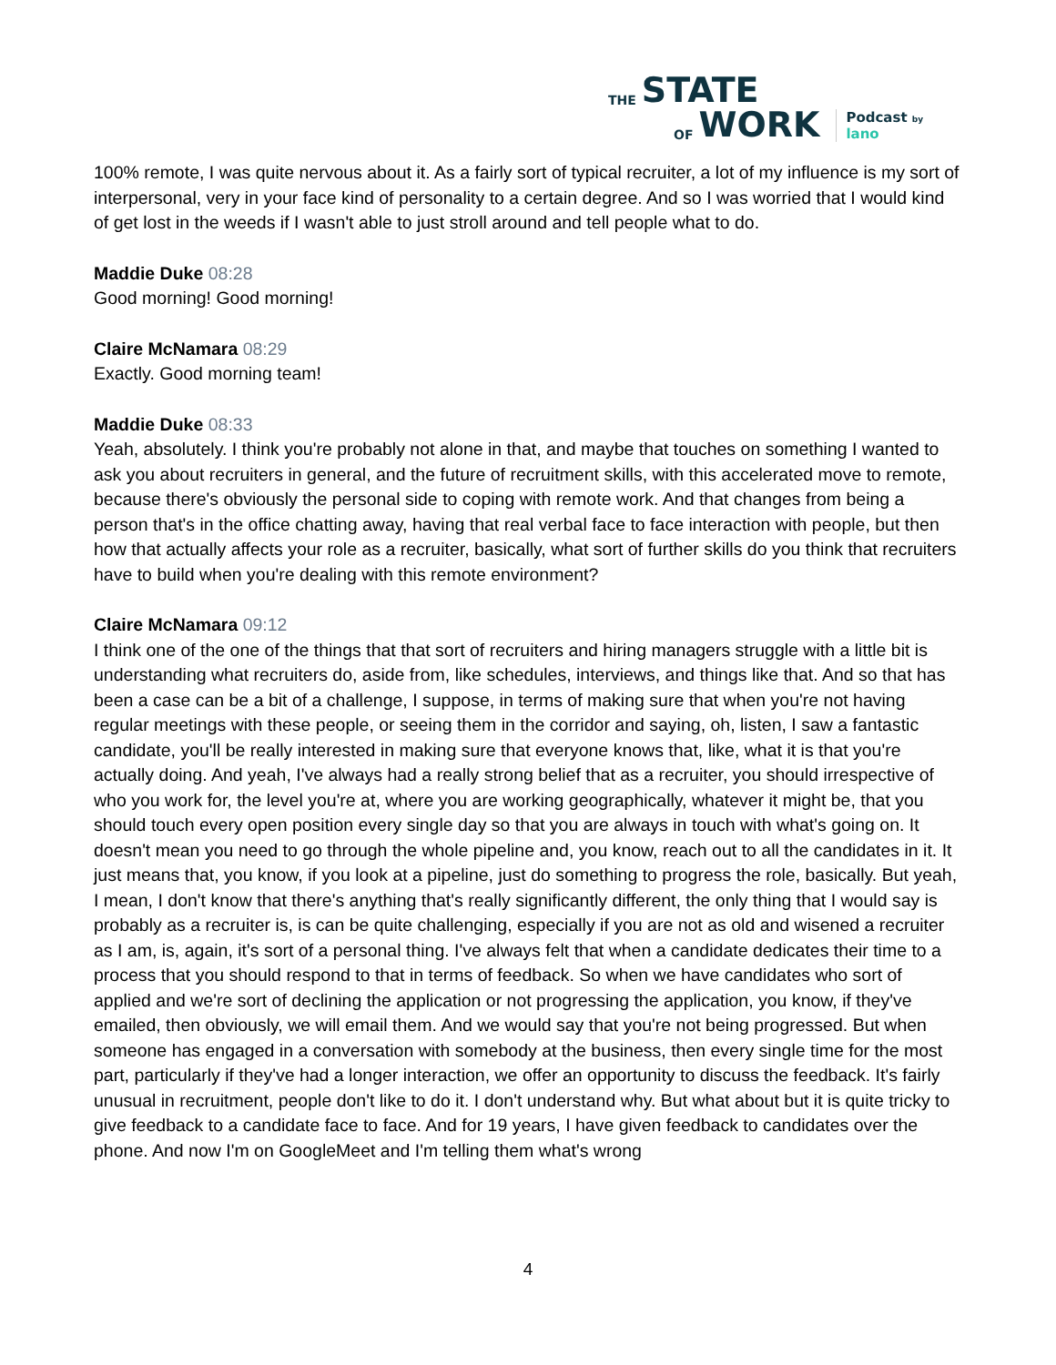THE STATE
OF WORK Podcast by lano
100% remote, I was quite nervous about it. As a fairly sort of typical recruiter, a lot of my influence is my sort of interpersonal, very in your face kind of personality to a certain degree. And so I was worried that I would kind of get lost in the weeds if I wasn't able to just stroll around and tell people what to do.
Maddie Duke 08:28
Good morning! Good morning!
Claire McNamara 08:29
Exactly. Good morning team!
Maddie Duke 08:33
Yeah, absolutely. I think you're probably not alone in that, and maybe that touches on something I wanted to ask you about recruiters in general, and the future of recruitment skills, with this accelerated move to remote, because there's obviously the personal side to coping with remote work. And that changes from being a person that's in the office chatting away, having that real verbal face to face interaction with people, but then how that actually affects your role as a recruiter, basically, what sort of further skills do you think that recruiters have to build when you're dealing with this remote environment?
Claire McNamara 09:12
I think one of the one of the things that that sort of recruiters and hiring managers struggle with a little bit is understanding what recruiters do, aside from, like schedules, interviews, and things like that. And so that has been a case can be a bit of a challenge, I suppose, in terms of making sure that when you're not having regular meetings with these people, or seeing them in the corridor and saying, oh, listen, I saw a fantastic candidate, you'll be really interested in making sure that everyone knows that, like, what it is that you're actually doing. And yeah, I've always had a really strong belief that as a recruiter, you should irrespective of who you work for, the level you're at, where you are working geographically, whatever it might be, that you should touch every open position every single day so that you are always in touch with what's going on. It doesn't mean you need to go through the whole pipeline and, you know, reach out to all the candidates in it. It just means that, you know, if you look at a pipeline, just do something to progress the role, basically. But yeah, I mean, I don't know that there's anything that's really significantly different, the only thing that I would say is probably as a recruiter is, is can be quite challenging, especially if you are not as old and wisened a recruiter as I am, is, again, it's sort of a personal thing. I've always felt that when a candidate dedicates their time to a process that you should respond to that in terms of feedback. So when we have candidates who sort of applied and we're sort of declining the application or not progressing the application, you know, if they've emailed, then obviously, we will email them. And we would say that you're not being progressed. But when someone has engaged in a conversation with somebody at the business, then every single time for the most part, particularly if they've had a longer interaction, we offer an opportunity to discuss the feedback. It's fairly unusual in recruitment, people don't like to do it. I don't understand why. But what about but it is quite tricky to give feedback to a candidate face to face. And for 19 years, I have given feedback to candidates over the phone. And now I'm on GoogleMeet and I'm telling them what's wrong
4